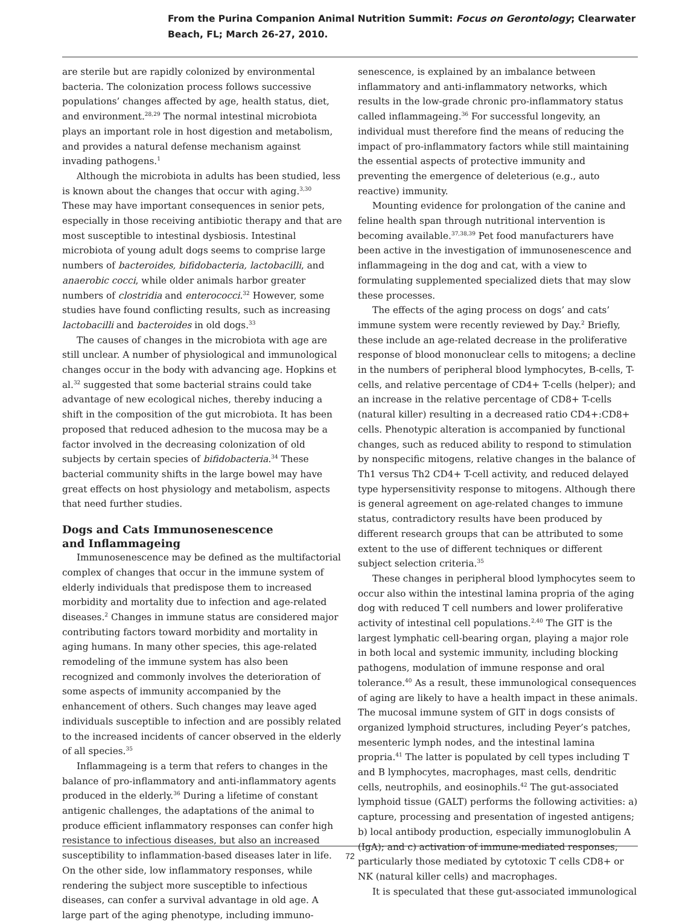From the Purina Companion Animal Nutrition Summit: Focus on Gerontology; Clearwater
Beach, FL; March 26-27, 2010.
are sterile but are rapidly colonized by environmental bacteria. The colonization process follows successive populations’ changes affected by age, health status, diet, and environment.<sup>28,29</sup> The normal intestinal microbiota plays an important role in host digestion and metabolism, and provides a natural defense mechanism against invading pathogens.<sup>1</sup>
Although the microbiota in adults has been studied, less is known about the changes that occur with aging.<sup>3,30</sup> These may have important consequences in senior pets, especially in those receiving antibiotic therapy and that are most susceptible to intestinal dysbiosis. Intestinal microbiota of young adult dogs seems to comprise large numbers of bacteroides, bifidobacteria, lactobacilli, and anaerobic cocci, while older animals harbor greater numbers of clostridia and enterococci.<sup>32</sup> However, some studies have found conflicting results, such as increasing lactobacilli and bacteroides in old dogs.<sup>33</sup>
The causes of changes in the microbiota with age are still unclear. A number of physiological and immunological changes occur in the body with advancing age. Hopkins et al.<sup>32</sup> suggested that some bacterial strains could take advantage of new ecological niches, thereby inducing a shift in the composition of the gut microbiota. It has been proposed that reduced adhesion to the mucosa may be a factor involved in the decreasing colonization of old subjects by certain species of bifidobacteria.<sup>34</sup> These bacterial community shifts in the large bowel may have great effects on host physiology and metabolism, aspects that need further studies.
Dogs and Cats Immunosenescence
and Inflammageing
Immunosenescence may be defined as the multifactorial complex of changes that occur in the immune system of elderly individuals that predispose them to increased morbidity and mortality due to infection and age-related diseases.<sup>2</sup> Changes in immune status are considered major contributing factors toward morbidity and mortality in aging humans. In many other species, this age-related remodeling of the immune system has also been recognized and commonly involves the deterioration of some aspects of immunity accompanied by the enhancement of others. Such changes may leave aged individuals susceptible to infection and are possibly related to the increased incidents of cancer observed in the elderly of all species.<sup>35</sup>
Inflammageing is a term that refers to changes in the balance of pro-inflammatory and anti-inflammatory agents produced in the elderly.<sup>36</sup> During a lifetime of constant antigenic challenges, the adaptations of the animal to produce efficient inflammatory responses can confer high resistance to infectious diseases, but also an increased susceptibility to inflammation-based diseases later in life. On the other side, low inflammatory responses, while rendering the subject more susceptible to infectious diseases, can confer a survival advantage in old age. A large part of the aging phenotype, including immuno-
senescence, is explained by an imbalance between inflammatory and anti-inflammatory networks, which results in the low-grade chronic pro-inflammatory status called inflammageing.<sup>36</sup> For successful longevity, an individual must therefore find the means of reducing the impact of pro-inflammatory factors while still maintaining the essential aspects of protective immunity and preventing the emergence of deleterious (e.g., auto reactive) immunity.
Mounting evidence for prolongation of the canine and feline health span through nutritional intervention is becoming available.<sup>37,38,39</sup> Pet food manufacturers have been active in the investigation of immunosenescence and inflammageing in the dog and cat, with a view to formulating supplemented specialized diets that may slow these processes.
The effects of the aging process on dogs’ and cats’ immune system were recently reviewed by Day.<sup>2</sup> Briefly, these include an age-related decrease in the proliferative response of blood mononuclear cells to mitogens; a decline in the numbers of peripheral blood lymphocytes, B-cells, T-cells, and relative percentage of CD4+ T-cells (helper); and an increase in the relative percentage of CD8+ T-cells (natural killer) resulting in a decreased ratio CD4+:CD8+ cells. Phenotypic alteration is accompanied by functional changes, such as reduced ability to respond to stimulation by nonspecific mitogens, relative changes in the balance of Th1 versus Th2 CD4+ T-cell activity, and reduced delayed type hypersensitivity response to mitogens. Although there is general agreement on age-related changes to immune status, contradictory results have been produced by different research groups that can be attributed to some extent to the use of different techniques or different subject selection criteria.<sup>35</sup>
These changes in peripheral blood lymphocytes seem to occur also within the intestinal lamina propria of the aging dog with reduced T cell numbers and lower proliferative activity of intestinal cell populations.<sup>2,40</sup> The GIT is the largest lymphatic cell-bearing organ, playing a major role in both local and systemic immunity, including blocking pathogens, modulation of immune response and oral tolerance.<sup>40</sup> As a result, these immunological consequences of aging are likely to have a health impact in these animals. The mucosal immune system of GIT in dogs consists of organized lymphoid structures, including Peyer’s patches, mesenteric lymph nodes, and the intestinal lamina propria.<sup>41</sup> The latter is populated by cell types including T and B lymphocytes, macrophages, mast cells, dendritic cells, neutrophils, and eosinophils.<sup>42</sup> The gut-associated lymphoid tissue (GALT) performs the following activities: a) capture, processing and presentation of ingested antigens; b) local antibody production, especially immunoglobulin A (IgA); and c) activation of immune-mediated responses, particularly those mediated by cytotoxic T cells CD8+ or NK (natural killer cells) and macrophages.
It is speculated that these gut-associated immunological
72